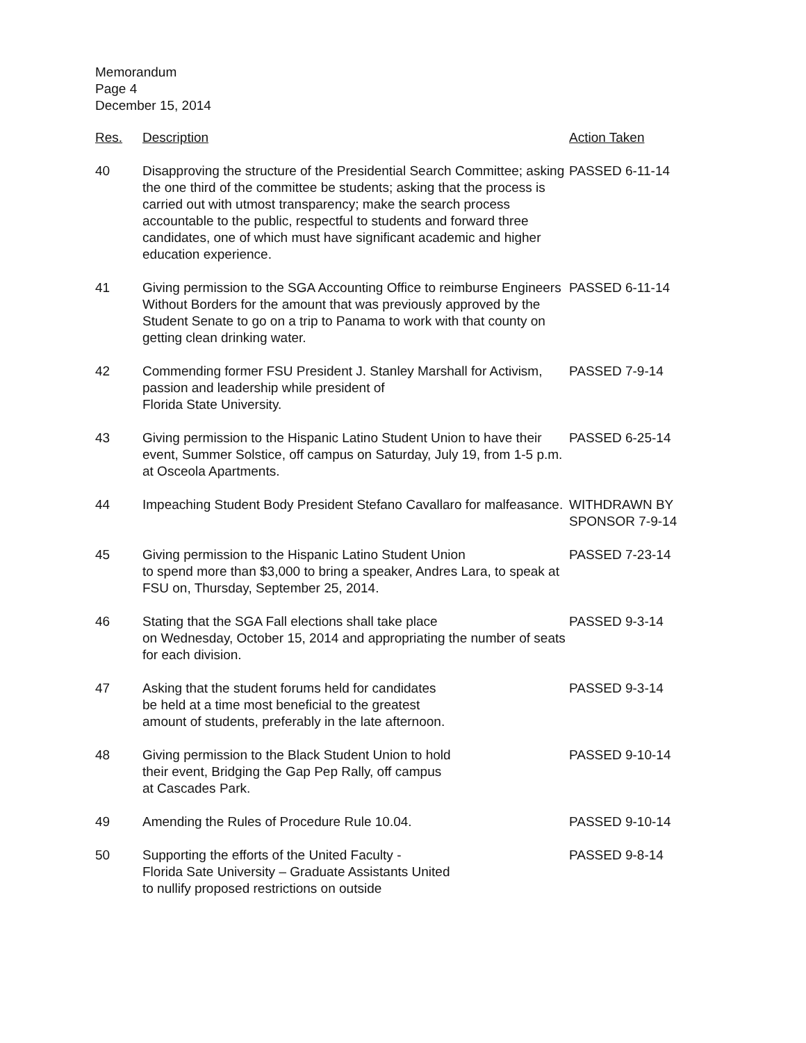Memorandum
Page 4
December 15, 2014
| Res. | Description | Action Taken |
| --- | --- | --- |
| 40 | Disapproving the structure of the Presidential Search Committee; asking the one third of the committee be students; asking that the process is carried out with utmost transparency; make the search process accountable to the public, respectful to students and forward three candidates, one of which must have significant academic and higher education experience. | PASSED 6-11-14 |
| 41 | Giving permission to the SGA Accounting Office to reimburse Engineers Without Borders for the amount that was previously approved by the Student Senate to go on a trip to Panama to work with that county on getting clean drinking water. | PASSED 6-11-14 |
| 42 | Commending former FSU President J. Stanley Marshall for Activism, passion and leadership while president of Florida State University. | PASSED 7-9-14 |
| 43 | Giving permission to the Hispanic Latino Student Union to have their event, Summer Solstice, off campus on Saturday, July 19, from 1-5 p.m. at Osceola Apartments. | PASSED 6-25-14 |
| 44 | Impeaching Student Body President Stefano Cavallaro for malfeasance. | WITHDRAWN BY SPONSOR 7-9-14 |
| 45 | Giving permission to the Hispanic Latino Student Union to spend more than $3,000 to bring a speaker, Andres Lara, to speak at FSU on, Thursday, September 25, 2014. | PASSED 7-23-14 |
| 46 | Stating that the SGA Fall elections shall take place on Wednesday, October 15, 2014 and appropriating the number of seats for each division. | PASSED 9-3-14 |
| 47 | Asking that the student forums held for candidates be held at a time most beneficial to the greatest amount of students, preferably in the late afternoon. | PASSED 9-3-14 |
| 48 | Giving permission to the Black Student Union to hold their event, Bridging the Gap Pep Rally, off campus at Cascades Park. | PASSED 9-10-14 |
| 49 | Amending the Rules of Procedure Rule 10.04. | PASSED 9-10-14 |
| 50 | Supporting the efforts of the United Faculty - Florida Sate University – Graduate Assistants United to nullify proposed restrictions on outside | PASSED 9-8-14 |